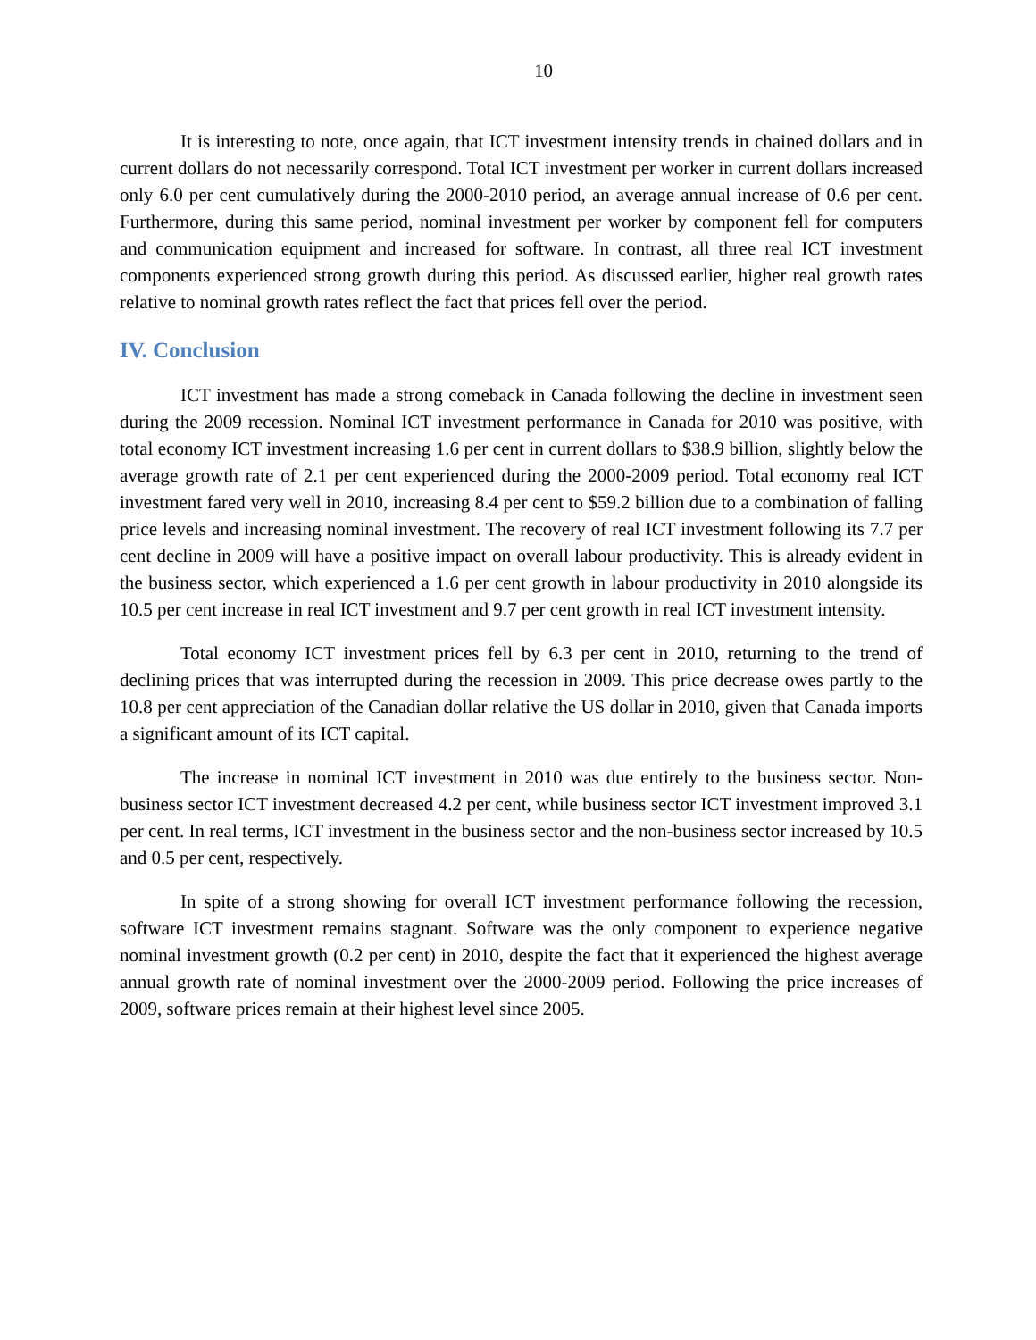10
It is interesting to note, once again, that ICT investment intensity trends in chained dollars and in current dollars do not necessarily correspond. Total ICT investment per worker in current dollars increased only 6.0 per cent cumulatively during the 2000-2010 period, an average annual increase of 0.6 per cent. Furthermore, during this same period, nominal investment per worker by component fell for computers and communication equipment and increased for software. In contrast, all three real ICT investment components experienced strong growth during this period. As discussed earlier, higher real growth rates relative to nominal growth rates reflect the fact that prices fell over the period.
IV. Conclusion
ICT investment has made a strong comeback in Canada following the decline in investment seen during the 2009 recession. Nominal ICT investment performance in Canada for 2010 was positive, with total economy ICT investment increasing 1.6 per cent in current dollars to $38.9 billion, slightly below the average growth rate of 2.1 per cent experienced during the 2000-2009 period. Total economy real ICT investment fared very well in 2010, increasing 8.4 per cent to $59.2 billion due to a combination of falling price levels and increasing nominal investment. The recovery of real ICT investment following its 7.7 per cent decline in 2009 will have a positive impact on overall labour productivity. This is already evident in the business sector, which experienced a 1.6 per cent growth in labour productivity in 2010 alongside its 10.5 per cent increase in real ICT investment and 9.7 per cent growth in real ICT investment intensity.
Total economy ICT investment prices fell by 6.3 per cent in 2010, returning to the trend of declining prices that was interrupted during the recession in 2009. This price decrease owes partly to the 10.8 per cent appreciation of the Canadian dollar relative the US dollar in 2010, given that Canada imports a significant amount of its ICT capital.
The increase in nominal ICT investment in 2010 was due entirely to the business sector. Non-business sector ICT investment decreased 4.2 per cent, while business sector ICT investment improved 3.1 per cent. In real terms, ICT investment in the business sector and the non-business sector increased by 10.5 and 0.5 per cent, respectively.
In spite of a strong showing for overall ICT investment performance following the recession, software ICT investment remains stagnant. Software was the only component to experience negative nominal investment growth (0.2 per cent) in 2010, despite the fact that it experienced the highest average annual growth rate of nominal investment over the 2000-2009 period. Following the price increases of 2009, software prices remain at their highest level since 2005.